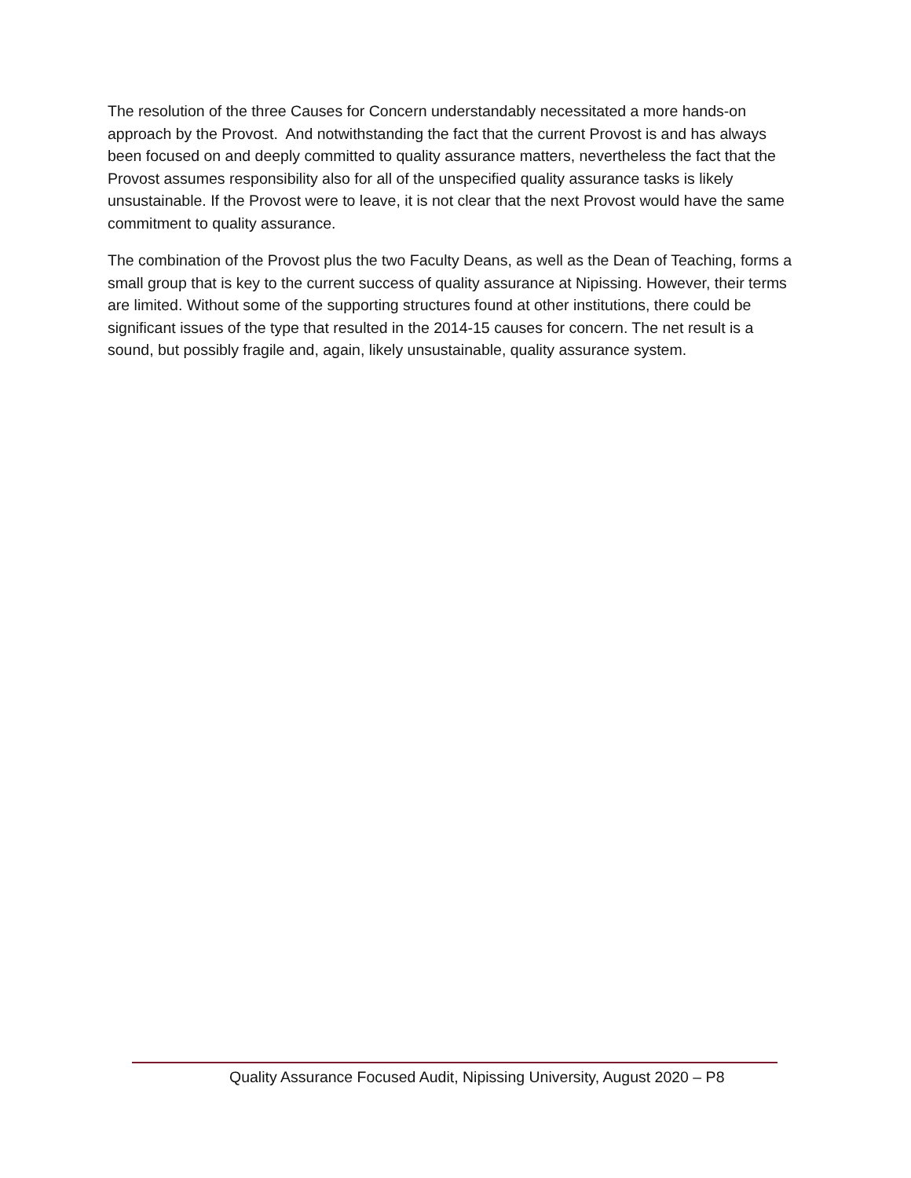The resolution of the three Causes for Concern understandably necessitated a more hands-on approach by the Provost. And notwithstanding the fact that the current Provost is and has always been focused on and deeply committed to quality assurance matters, nevertheless the fact that the Provost assumes responsibility also for all of the unspecified quality assurance tasks is likely unsustainable. If the Provost were to leave, it is not clear that the next Provost would have the same commitment to quality assurance.
The combination of the Provost plus the two Faculty Deans, as well as the Dean of Teaching, forms a small group that is key to the current success of quality assurance at Nipissing. However, their terms are limited. Without some of the supporting structures found at other institutions, there could be significant issues of the type that resulted in the 2014-15 causes for concern. The net result is a sound, but possibly fragile and, again, likely unsustainable, quality assurance system.
Quality Assurance Focused Audit, Nipissing University, August 2020 – P8